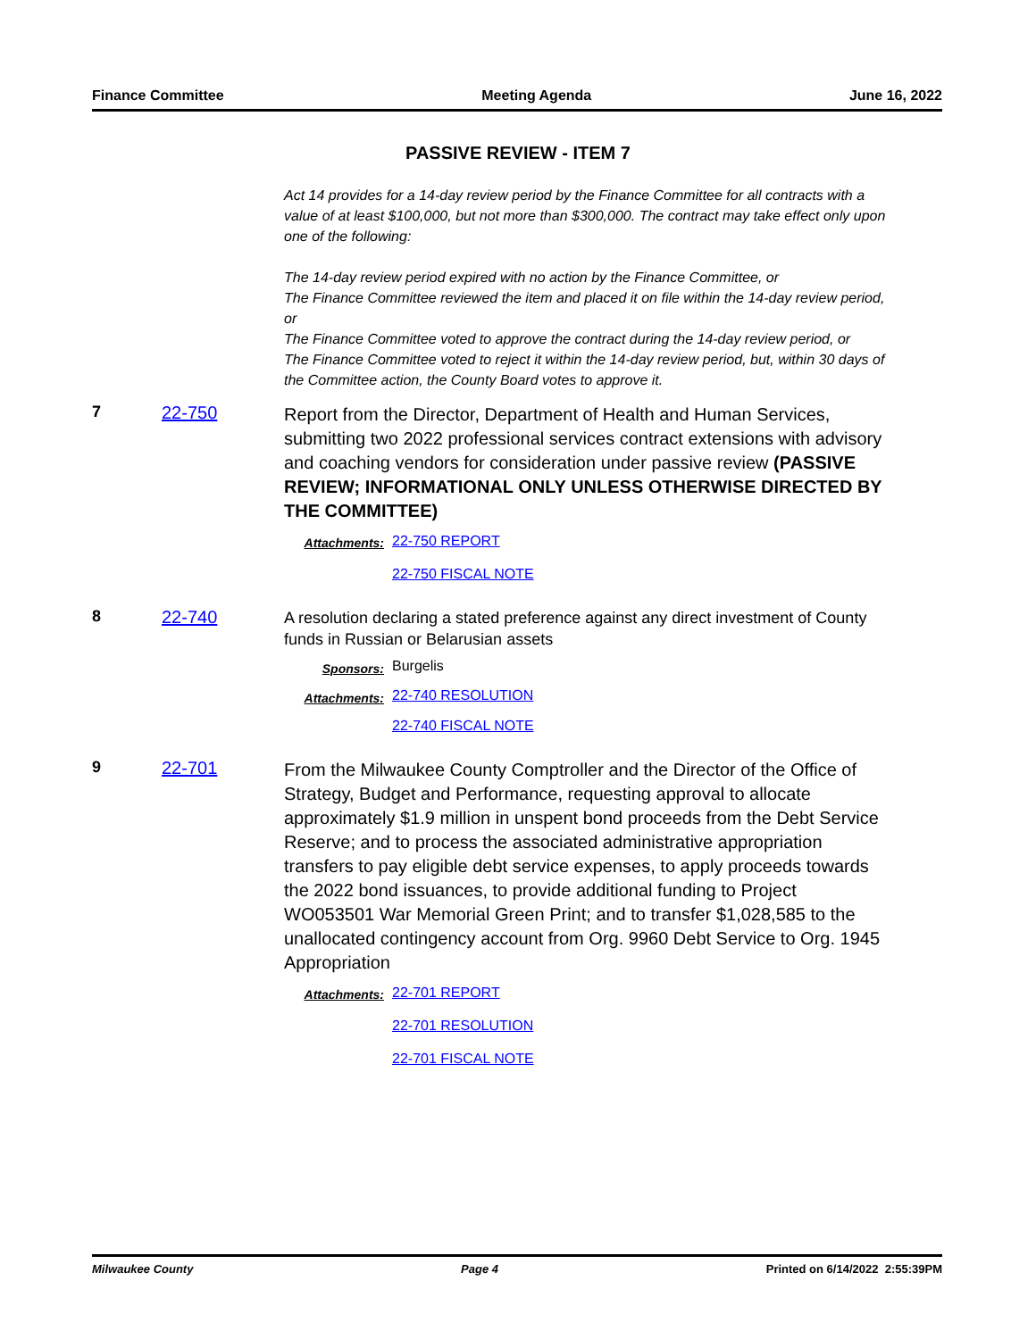Finance Committee Meeting Agenda June 16, 2022
PASSIVE REVIEW - ITEM 7
Act 14 provides for a 14-day review period by the Finance Committee for all contracts with a value of at least $100,000, but not more than $300,000. The contract may take effect only upon one of the following:
The 14-day review period expired with no action by the Finance Committee, or
The Finance Committee reviewed the item and placed it on file within the 14-day review period, or
The Finance Committee voted to approve the contract during the 14-day review period, or
The Finance Committee voted to reject it within the 14-day review period, but, within 30 days of the Committee action, the County Board votes to approve it.
7 22-750
Report from the Director, Department of Health and Human Services, submitting two 2022 professional services contract extensions with advisory and coaching vendors for consideration under passive review (PASSIVE REVIEW; INFORMATIONAL ONLY UNLESS OTHERWISE DIRECTED BY THE COMMITTEE)
Attachments:
22-750 REPORT
22-750 FISCAL NOTE
8 22-740
A resolution declaring a stated preference against any direct investment of County funds in Russian or Belarusian assets
Sponsors:
Burgelis
Attachments:
22-740 RESOLUTION
22-740 FISCAL NOTE
9 22-701
From the Milwaukee County Comptroller and the Director of the Office of Strategy, Budget and Performance, requesting approval to allocate approximately $1.9 million in unspent bond proceeds from the Debt Service Reserve; and to process the associated administrative appropriation transfers to pay eligible debt service expenses, to apply proceeds towards the 2022 bond issuances, to provide additional funding to Project WO053501 War Memorial Green Print; and to transfer $1,028,585 to the unallocated contingency account from Org. 9960 Debt Service to Org. 1945 Appropriation
Attachments:
22-701 REPORT
22-701 RESOLUTION
22-701 FISCAL NOTE
Milwaukee County Page 4 Printed on 6/14/2022 2:55:39PM